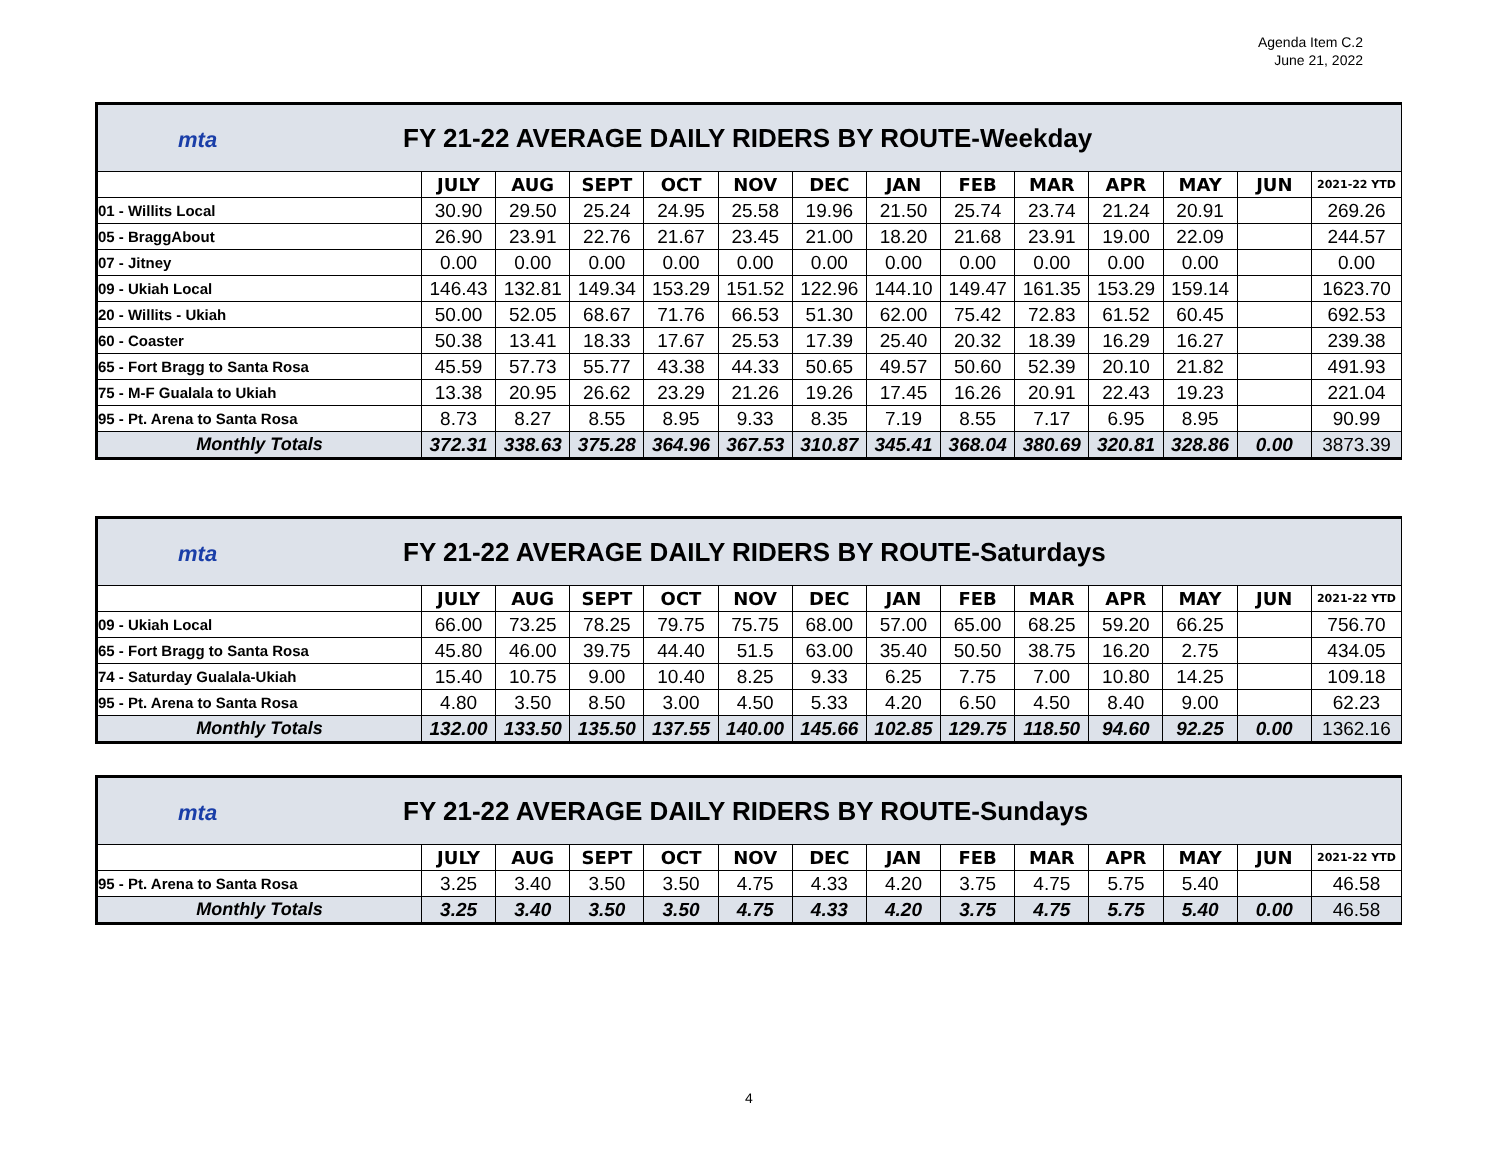Agenda Item C.2
June 21, 2022
| mta FY 21-22 AVERAGE DAILY RIDERS BY ROUTE-Weekday | | | | | | | | | | | | | |
| | JULY | AUG | SEPT | OCT | NOV | DEC | JAN | FEB | MAR | APR | MAY | JUN | 2021-22 YTD |
| 01 - Willits Local | 30.90 | 29.50 | 25.24 | 24.95 | 25.58 | 19.96 | 21.50 | 25.74 | 23.74 | 21.24 | 20.91 | | 269.26 |
| 05 - BraggAbout | 26.90 | 23.91 | 22.76 | 21.67 | 23.45 | 21.00 | 18.20 | 21.68 | 23.91 | 19.00 | 22.09 | | 244.57 |
| 07 - Jitney | 0.00 | 0.00 | 0.00 | 0.00 | 0.00 | 0.00 | 0.00 | 0.00 | 0.00 | 0.00 | 0.00 | | 0.00 |
| 09 - Ukiah Local | 146.43 | 132.81 | 149.34 | 153.29 | 151.52 | 122.96 | 144.10 | 149.47 | 161.35 | 153.29 | 159.14 | | 1623.70 |
| 20 - Willits - Ukiah | 50.00 | 52.05 | 68.67 | 71.76 | 66.53 | 51.30 | 62.00 | 75.42 | 72.83 | 61.52 | 60.45 | | 692.53 |
| 60 - Coaster | 50.38 | 13.41 | 18.33 | 17.67 | 25.53 | 17.39 | 25.40 | 20.32 | 18.39 | 16.29 | 16.27 | | 239.38 |
| 65 - Fort Bragg to Santa Rosa | 45.59 | 57.73 | 55.77 | 43.38 | 44.33 | 50.65 | 49.57 | 50.60 | 52.39 | 20.10 | 21.82 | | 491.93 |
| 75 - M-F Gualala to Ukiah | 13.38 | 20.95 | 26.62 | 23.29 | 21.26 | 19.26 | 17.45 | 16.26 | 20.91 | 22.43 | 19.23 | | 221.04 |
| 95 - Pt. Arena to Santa Rosa | 8.73 | 8.27 | 8.55 | 8.95 | 9.33 | 8.35 | 7.19 | 8.55 | 7.17 | 6.95 | 8.95 | | 90.99 |
| Monthly Totals | 372.31 | 338.63 | 375.28 | 364.96 | 367.53 | 310.87 | 345.41 | 368.04 | 380.69 | 320.81 | 328.86 | 0.00 | 3873.39 |
| mta FY 21-22 AVERAGE DAILY RIDERS BY ROUTE-Saturdays | | | | | | | | | | | | | |
| | JULY | AUG | SEPT | OCT | NOV | DEC | JAN | FEB | MAR | APR | MAY | JUN | 2021-22 YTD |
| 09 - Ukiah Local | 66.00 | 73.25 | 78.25 | 79.75 | 75.75 | 68.00 | 57.00 | 65.00 | 68.25 | 59.20 | 66.25 | | 756.70 |
| 65 - Fort Bragg to Santa Rosa | 45.80 | 46.00 | 39.75 | 44.40 | 51.5 | 63.00 | 35.40 | 50.50 | 38.75 | 16.20 | 2.75 | | 434.05 |
| 74 - Saturday Gualala-Ukiah | 15.40 | 10.75 | 9.00 | 10.40 | 8.25 | 9.33 | 6.25 | 7.75 | 7.00 | 10.80 | 14.25 | | 109.18 |
| 95 - Pt. Arena to Santa Rosa | 4.80 | 3.50 | 8.50 | 3.00 | 4.50 | 5.33 | 4.20 | 6.50 | 4.50 | 8.40 | 9.00 | | 62.23 |
| Monthly Totals | 132.00 | 133.50 | 135.50 | 137.55 | 140.00 | 145.66 | 102.85 | 129.75 | 118.50 | 94.60 | 92.25 | 0.00 | 1362.16 |
| mta FY 21-22 AVERAGE DAILY RIDERS BY ROUTE-Sundays | | | | | | | | | | | | | |
| | JULY | AUG | SEPT | OCT | NOV | DEC | JAN | FEB | MAR | APR | MAY | JUN | 2021-22 YTD |
| 95 - Pt. Arena to Santa Rosa | 3.25 | 3.40 | 3.50 | 3.50 | 4.75 | 4.33 | 4.20 | 3.75 | 4.75 | 5.75 | 5.40 | | 46.58 |
| Monthly Totals | 3.25 | 3.40 | 3.50 | 3.50 | 4.75 | 4.33 | 4.20 | 3.75 | 4.75 | 5.75 | 5.40 | 0.00 | 46.58 |
4